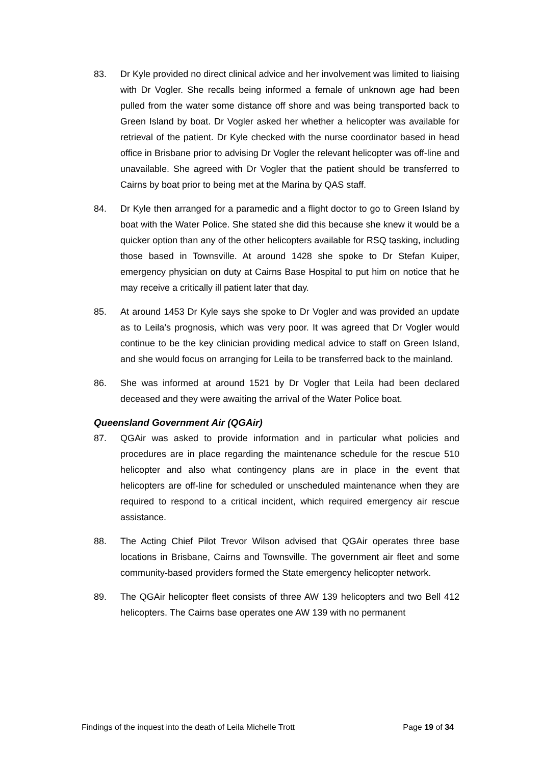83. Dr Kyle provided no direct clinical advice and her involvement was limited to liaising with Dr Vogler. She recalls being informed a female of unknown age had been pulled from the water some distance off shore and was being transported back to Green Island by boat. Dr Vogler asked her whether a helicopter was available for retrieval of the patient. Dr Kyle checked with the nurse coordinator based in head office in Brisbane prior to advising Dr Vogler the relevant helicopter was off-line and unavailable. She agreed with Dr Vogler that the patient should be transferred to Cairns by boat prior to being met at the Marina by QAS staff.
84. Dr Kyle then arranged for a paramedic and a flight doctor to go to Green Island by boat with the Water Police. She stated she did this because she knew it would be a quicker option than any of the other helicopters available for RSQ tasking, including those based in Townsville. At around 1428 she spoke to Dr Stefan Kuiper, emergency physician on duty at Cairns Base Hospital to put him on notice that he may receive a critically ill patient later that day.
85. At around 1453 Dr Kyle says she spoke to Dr Vogler and was provided an update as to Leila’s prognosis, which was very poor. It was agreed that Dr Vogler would continue to be the key clinician providing medical advice to staff on Green Island, and she would focus on arranging for Leila to be transferred back to the mainland.
86. She was informed at around 1521 by Dr Vogler that Leila had been declared deceased and they were awaiting the arrival of the Water Police boat.
Queensland Government Air (QGAir)
87. QGAir was asked to provide information and in particular what policies and procedures are in place regarding the maintenance schedule for the rescue 510 helicopter and also what contingency plans are in place in the event that helicopters are off-line for scheduled or unscheduled maintenance when they are required to respond to a critical incident, which required emergency air rescue assistance.
88. The Acting Chief Pilot Trevor Wilson advised that QGAir operates three base locations in Brisbane, Cairns and Townsville. The government air fleet and some community-based providers formed the State emergency helicopter network.
89. The QGAir helicopter fleet consists of three AW 139 helicopters and two Bell 412 helicopters. The Cairns base operates one AW 139 with no permanent
Findings of the inquest into the death of Leila Michelle Trott Page 19 of 34